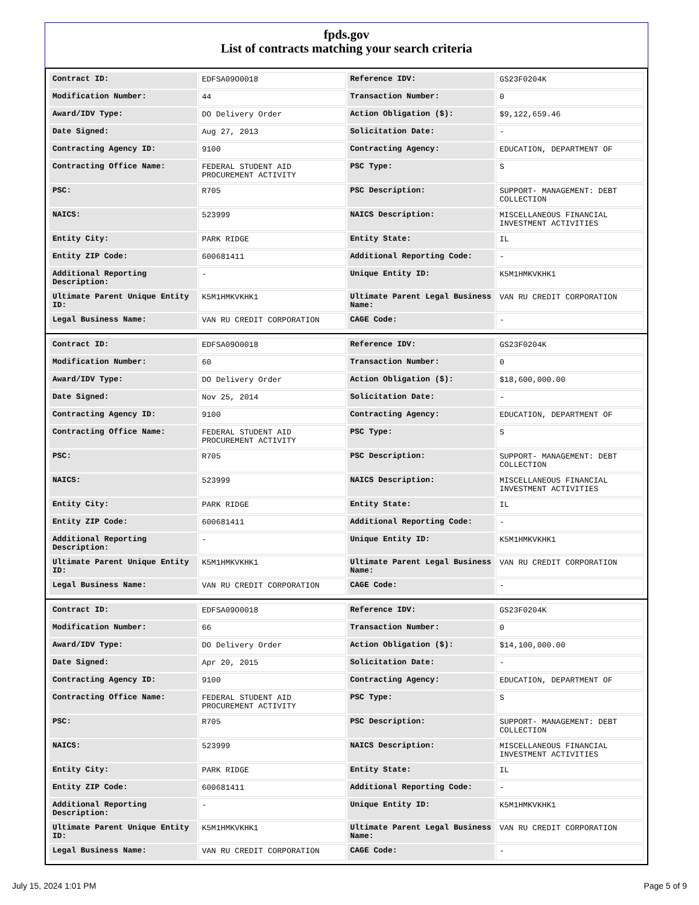fpds.gov
List of contracts matching your search criteria
| Contract ID: | EDFSA09O0018 | Reference IDV: | GS23F0204K |
| Modification Number: | 44 | Transaction Number: | 0 |
| Award/IDV Type: | DO Delivery Order | Action Obligation ($): | $9,122,659.46 |
| Date Signed: | Aug 27, 2013 | Solicitation Date: | - |
| Contracting Agency ID: | 9100 | Contracting Agency: | EDUCATION, DEPARTMENT OF |
| Contracting Office Name: | FEDERAL STUDENT AID PROCUREMENT ACTIVITY | PSC Type: | S |
| PSC: | R705 | PSC Description: | SUPPORT- MANAGEMENT: DEBT COLLECTION |
| NAICS: | 523999 | NAICS Description: | MISCELLANEOUS FINANCIAL INVESTMENT ACTIVITIES |
| Entity City: | PARK RIDGE | Entity State: | IL |
| Entity ZIP Code: | 600681411 | Additional Reporting Code: | - |
| Additional Reporting Description: | - | Unique Entity ID: | K5M1HMKVKHK1 |
| Ultimate Parent Unique Entity ID: | K5M1HMKVKHK1 | Ultimate Parent Legal Business Name: | VAN RU CREDIT CORPORATION |
| Legal Business Name: | VAN RU CREDIT CORPORATION | CAGE Code: | - |
| Contract ID: | EDFSA09O0018 | Reference IDV: | GS23F0204K |
| Modification Number: | 60 | Transaction Number: | 0 |
| Award/IDV Type: | DO Delivery Order | Action Obligation ($): | $18,600,000.00 |
| Date Signed: | Nov 25, 2014 | Solicitation Date: | - |
| Contracting Agency ID: | 9100 | Contracting Agency: | EDUCATION, DEPARTMENT OF |
| Contracting Office Name: | FEDERAL STUDENT AID PROCUREMENT ACTIVITY | PSC Type: | S |
| PSC: | R705 | PSC Description: | SUPPORT- MANAGEMENT: DEBT COLLECTION |
| NAICS: | 523999 | NAICS Description: | MISCELLANEOUS FINANCIAL INVESTMENT ACTIVITIES |
| Entity City: | PARK RIDGE | Entity State: | IL |
| Entity ZIP Code: | 600681411 | Additional Reporting Code: | - |
| Additional Reporting Description: | - | Unique Entity ID: | K5M1HMKVKHK1 |
| Ultimate Parent Unique Entity ID: | K5M1HMKVKHK1 | Ultimate Parent Legal Business Name: | VAN RU CREDIT CORPORATION |
| Legal Business Name: | VAN RU CREDIT CORPORATION | CAGE Code: | - |
| Contract ID: | EDFSA09O0018 | Reference IDV: | GS23F0204K |
| Modification Number: | 66 | Transaction Number: | 0 |
| Award/IDV Type: | DO Delivery Order | Action Obligation ($): | $14,100,000.00 |
| Date Signed: | Apr 20, 2015 | Solicitation Date: | - |
| Contracting Agency ID: | 9100 | Contracting Agency: | EDUCATION, DEPARTMENT OF |
| Contracting Office Name: | FEDERAL STUDENT AID PROCUREMENT ACTIVITY | PSC Type: | S |
| PSC: | R705 | PSC Description: | SUPPORT- MANAGEMENT: DEBT COLLECTION |
| NAICS: | 523999 | NAICS Description: | MISCELLANEOUS FINANCIAL INVESTMENT ACTIVITIES |
| Entity City: | PARK RIDGE | Entity State: | IL |
| Entity ZIP Code: | 600681411 | Additional Reporting Code: | - |
| Additional Reporting Description: | - | Unique Entity ID: | K5M1HMKVKHK1 |
| Ultimate Parent Unique Entity ID: | K5M1HMKVKHK1 | Ultimate Parent Legal Business Name: | VAN RU CREDIT CORPORATION |
| Legal Business Name: | VAN RU CREDIT CORPORATION | CAGE Code: | - |
July 15, 2024 1:01 PM Page 5 of 9